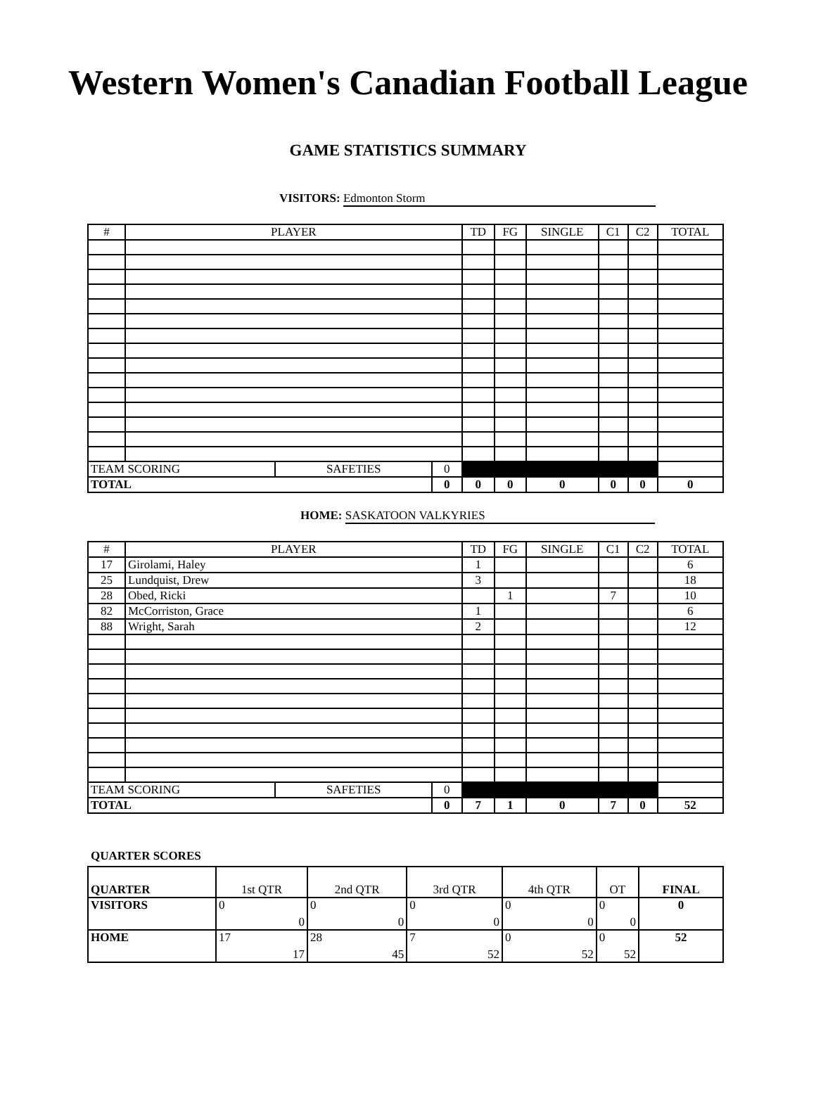Western Women's Canadian Football League
GAME STATISTICS SUMMARY
VISITORS: Edmonton Storm
| # | PLAYER | | | TD | FG | SINGLE | C1 | C2 | TOTAL |
| --- | --- | --- | --- | --- | --- | --- | --- | --- | --- |
| TEAM SCORING | | SAFETIES | 0 | | | | | | |
| TOTAL | | | 0 | 0 | 0 | 0 | 0 | 0 | 0 |
HOME: SASKATOON VALKYRIES
| # | PLAYER | | | TD | FG | SINGLE | C1 | C2 | TOTAL |
| --- | --- | --- | --- | --- | --- | --- | --- | --- | --- |
| 17 | Girolami, Haley | | | 1 | | | | | 6 |
| 25 | Lundquist, Drew | | | 3 | | | | | 18 |
| 28 | Obed, Ricki | | | | 1 | | 7 | | 10 |
| 82 | McCorriston, Grace | | | 1 | | | | | 6 |
| 88 | Wright, Sarah | | | 2 | | | | | 12 |
| TEAM SCORING | | SAFETIES | 0 | | | | | | |
| TOTAL | | | 0 | 7 | 1 | 0 | 7 | 0 | 52 |
QUARTER SCORES
| QUARTER | 1st QTR | 2nd QTR | 3rd QTR | 4th QTR | OT | FINAL |
| VISITORS | 0 0 | 0 0 | 0 0 | 0 0 | 0 0 | 0 |
| HOME | 17 17 | 28 45 | 7 52 | 0 52 | 0 52 | 52 |